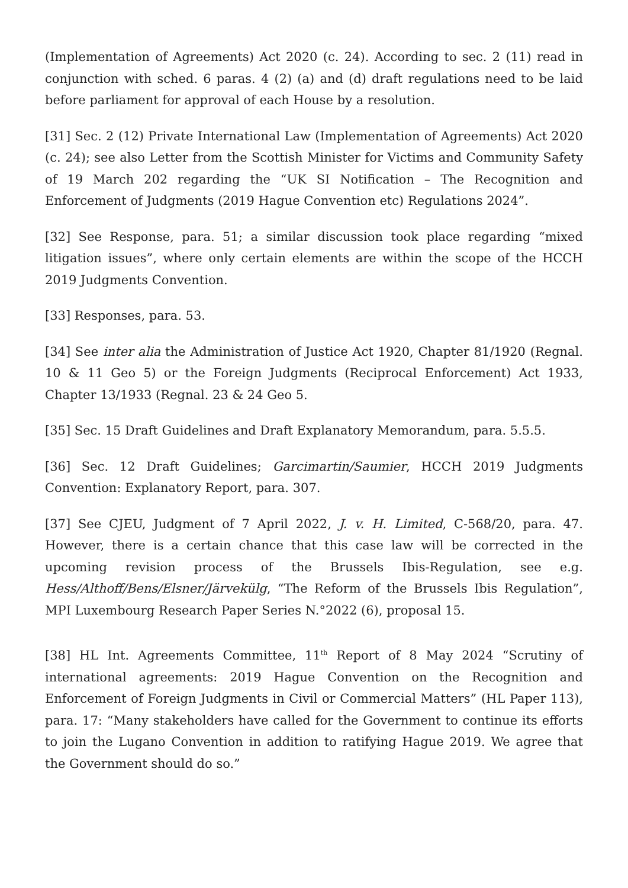(Implementation of Agreements) Act 2020 (c. 24). According to sec. 2 (11) read in conjunction with sched. 6 paras. 4 (2) (a) and (d) draft regulations need to be laid before parliament for approval of each House by a resolution.
[31] Sec. 2 (12) Private International Law (Implementation of Agreements) Act 2020 (c. 24); see also Letter from the Scottish Minister for Victims and Community Safety of 19 March 202 regarding the “UK SI Notification – The Recognition and Enforcement of Judgments (2019 Hague Convention etc) Regulations 2024”.
[32] See Response, para. 51; a similar discussion took place regarding “mixed litigation issues”, where only certain elements are within the scope of the HCCH 2019 Judgments Convention.
[33] Responses, para. 53.
[34] See inter alia the Administration of Justice Act 1920, Chapter 81/1920 (Regnal. 10 & 11 Geo 5) or the Foreign Judgments (Reciprocal Enforcement) Act 1933, Chapter 13/1933 (Regnal. 23 & 24 Geo 5.
[35] Sec. 15 Draft Guidelines and Draft Explanatory Memorandum, para. 5.5.5.
[36] Sec. 12 Draft Guidelines; Garcimartin/Saumier, HCCH 2019 Judgments Convention: Explanatory Report, para. 307.
[37] See CJEU, Judgment of 7 April 2022, J. v. H. Limited, C-568/20, para. 47. However, there is a certain chance that this case law will be corrected in the upcoming revision process of the Brussels Ibis-Regulation, see e.g. Hess/Althoff/Bens/Elsner/Järvekülg, “The Reform of the Brussels Ibis Regulation”, MPI Luxembourg Research Paper Series N.°2022 (6), proposal 15.
[38] HL Int. Agreements Committee, 11<sup>th</sup> Report of 8 May 2024 “Scrutiny of international agreements: 2019 Hague Convention on the Recognition and Enforcement of Foreign Judgments in Civil or Commercial Matters” (HL Paper 113), para. 17: “Many stakeholders have called for the Government to continue its efforts to join the Lugano Convention in addition to ratifying Hague 2019. We agree that the Government should do so.”